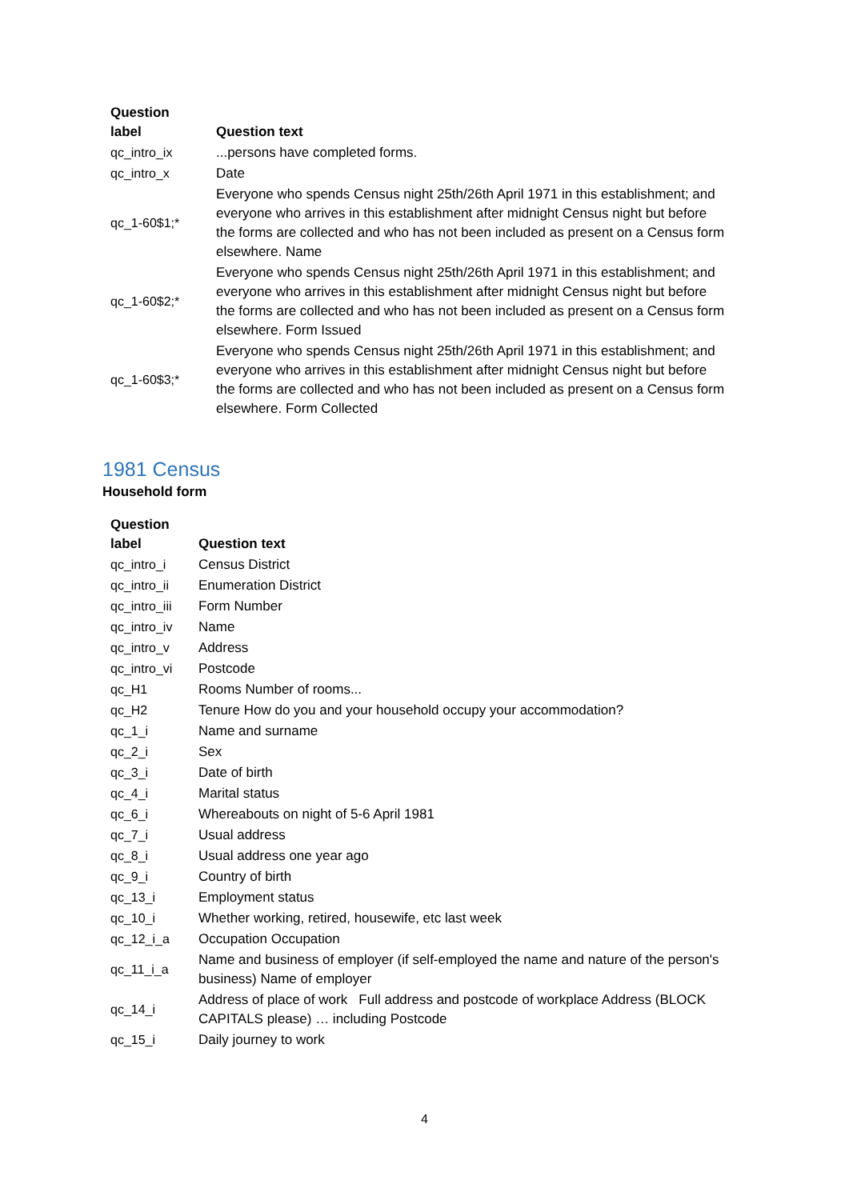| Question label | Question text |
| --- | --- |
| qc_intro_ix | ...persons have completed forms. |
| qc_intro_x | Date |
| qc_1-60$1;* | Everyone who spends Census night 25th/26th April 1971 in this establishment; and everyone who arrives in this establishment after midnight Census night but before the forms are collected and who has not been included as present on a Census form elsewhere. Name |
| qc_1-60$2;* | Everyone who spends Census night 25th/26th April 1971 in this establishment; and everyone who arrives in this establishment after midnight Census night but before the forms are collected and who has not been included as present on a Census form elsewhere. Form Issued |
| qc_1-60$3;* | Everyone who spends Census night 25th/26th April 1971 in this establishment; and everyone who arrives in this establishment after midnight Census night but before the forms are collected and who has not been included as present on a Census form elsewhere. Form Collected |
1981 Census
Household form
| Question label | Question text |
| --- | --- |
| qc_intro_i | Census District |
| qc_intro_ii | Enumeration District |
| qc_intro_iii | Form Number |
| qc_intro_iv | Name |
| qc_intro_v | Address |
| qc_intro_vi | Postcode |
| qc_H1 | Rooms Number of rooms... |
| qc_H2 | Tenure How do you and your household occupy your accommodation? |
| qc_1_i | Name and surname |
| qc_2_i | Sex |
| qc_3_i | Date of birth |
| qc_4_i | Marital status |
| qc_6_i | Whereabouts on night of 5-6 April 1981 |
| qc_7_i | Usual address |
| qc_8_i | Usual address one year ago |
| qc_9_i | Country of birth |
| qc_13_i | Employment status |
| qc_10_i | Whether working, retired, housewife, etc last week |
| qc_12_i_a | Occupation Occupation |
| qc_11_i_a | Name and business of employer (if self-employed the name and nature of the person's business) Name of employer |
| qc_14_i | Address of place of work Full address and postcode of workplace Address (BLOCK CAPITALS please) … including Postcode |
| qc_15_i | Daily journey to work |
4